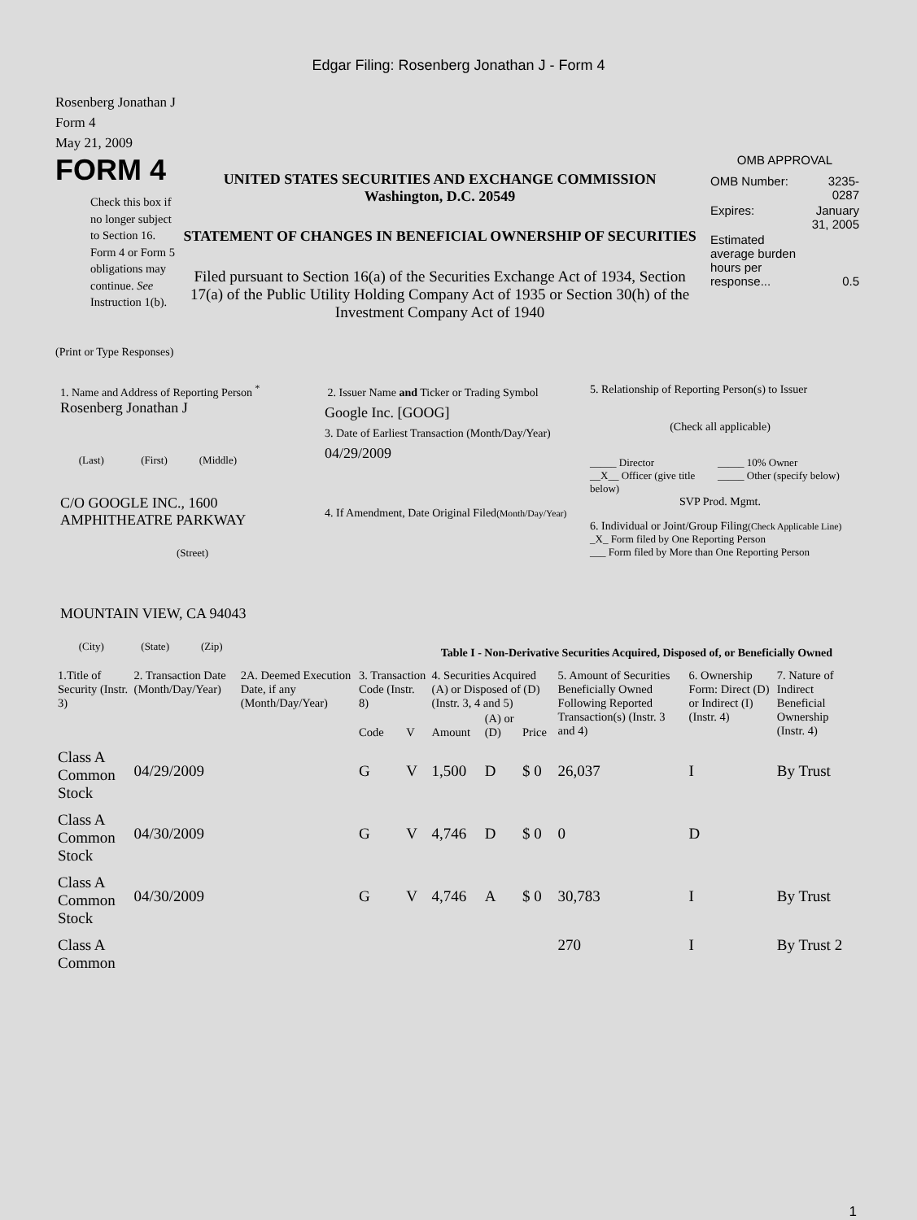Edgar Filing: Rosenberg Jonathan J - Form 4
Rosenberg Jonathan J
Form 4
May 21, 2009
FORM 4
Check this box if no longer subject to Section 16. Form 4 or Form 5 obligations may continue. See Instruction 1(b).
UNITED STATES SECURITIES AND EXCHANGE COMMISSION
Washington, D.C. 20549
STATEMENT OF CHANGES IN BENEFICIAL OWNERSHIP OF SECURITIES
Filed pursuant to Section 16(a) of the Securities Exchange Act of 1934, Section 17(a) of the Public Utility Holding Company Act of 1935 or Section 30(h) of the Investment Company Act of 1940
OMB APPROVAL
| OMB Number: | 3235-0287 |
| Expires: | January 31, 2005 |
| Estimated average burden hours per response... | 0.5 |
(Print or Type Responses)
1. Name and Address of Reporting Person <sup>*</sup>
Rosenberg Jonathan J
(Last) (First) (Middle)
C/O GOOGLE INC., 1600 AMPHITHEATRE PARKWAY
(Street)
MOUNTAIN VIEW, CA 94043
(City) (State) (Zip)
2. Issuer Name and Ticker or Trading Symbol
Google Inc. [GOOG]
3. Date of Earliest Transaction (Month/Day/Year)
04/29/2009
4. If Amendment, Date Original Filed(Month/Day/Year)
5. Relationship of Reporting Person(s) to Issuer
(Check all applicable)
_____ Director
__X__ Officer (give title below)
_____ 10% Owner
_____ Other (specify below)
SVP Prod. Mgmt.
6. Individual or Joint/Group Filing(Check Applicable Line)
_X_ Form filed by One Reporting Person
___ Form filed by More than One Reporting Person
Table I - Non-Derivative Securities Acquired, Disposed of, or Beneficially Owned
| 1.Title of Security (Instr. 3) | 2. Transaction Date (Month/Day/Year) | 2A. Deemed Execution Date, if any (Month/Day/Year) | 3. Transaction Code (Instr. 8) | | 4. Securities Acquired (A) or Disposed of (D) (Instr. 3, 4 and 5) | | | 5. Amount of Securities Beneficially Owned Following Reported Transaction(s) (Instr. 3 and 4) | 6. Ownership Form: Direct (D) or Indirect (I) (Instr. 4) | 7. Nature of Indirect Beneficial Ownership (Instr. 4) |
| --- | --- | --- | --- | --- | --- | --- | --- | --- | --- | --- |
| | | | Code | V | Amount | (A) or (D) | Price | | | |
| Class A Common Stock | 04/29/2009 | | G | V | 1,500 | D | $ 0 | 26,037 | I | By Trust |
| Class A Common Stock | 04/30/2009 | | G | V | 4,746 | D | $ 0 | 0 | D | |
| Class A Common Stock | 04/30/2009 | | G | V | 4,746 | A | $ 0 | 30,783 | I | By Trust |
| Class A Common | | | | | | | | 270 | I | By Trust 2 |
1